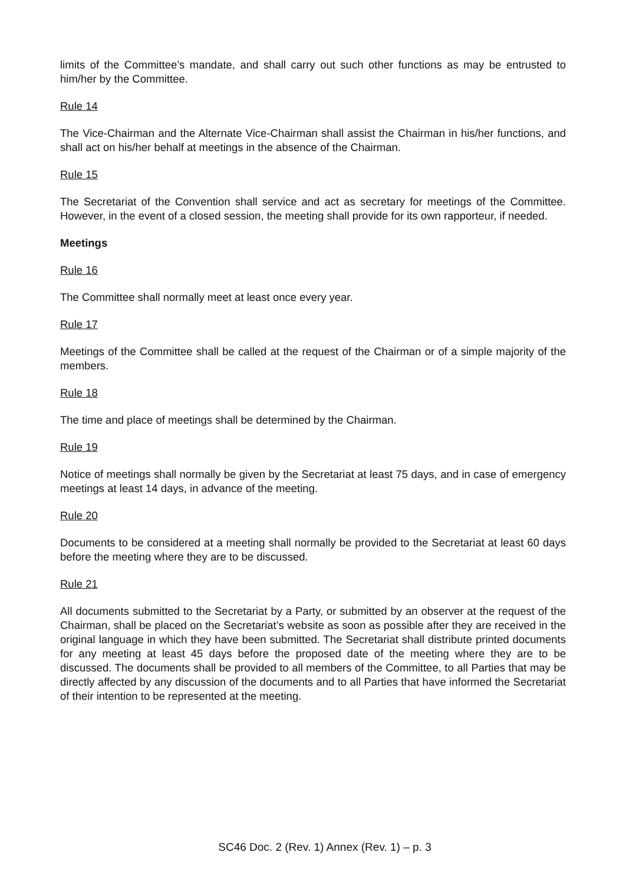limits of the Committee’s mandate, and shall carry out such other functions as may be entrusted to him/her by the Committee.
Rule 14
The Vice-Chairman and the Alternate Vice-Chairman shall assist the Chairman in his/her functions, and shall act on his/her behalf at meetings in the absence of the Chairman.
Rule 15
The Secretariat of the Convention shall service and act as secretary for meetings of the Committee. However, in the event of a closed session, the meeting shall provide for its own rapporteur, if needed.
Meetings
Rule 16
The Committee shall normally meet at least once every year.
Rule 17
Meetings of the Committee shall be called at the request of the Chairman or of a simple majority of the members.
Rule 18
The time and place of meetings shall be determined by the Chairman.
Rule 19
Notice of meetings shall normally be given by the Secretariat at least 75 days, and in case of emergency meetings at least 14 days, in advance of the meeting.
Rule 20
Documents to be considered at a meeting shall normally be provided to the Secretariat at least 60 days before the meeting where they are to be discussed.
Rule 21
All documents submitted to the Secretariat by a Party, or submitted by an observer at the request of the Chairman, shall be placed on the Secretariat’s website as soon as possible after they are received in the original language in which they have been submitted. The Secretariat shall distribute printed documents for any meeting at least 45 days before the proposed date of the meeting where they are to be discussed. The documents shall be provided to all members of the Committee, to all Parties that may be directly affected by any discussion of the documents and to all Parties that have informed the Secretariat of their intention to be represented at the meeting.
SC46 Doc. 2 (Rev. 1) Annex (Rev. 1) – p. 3